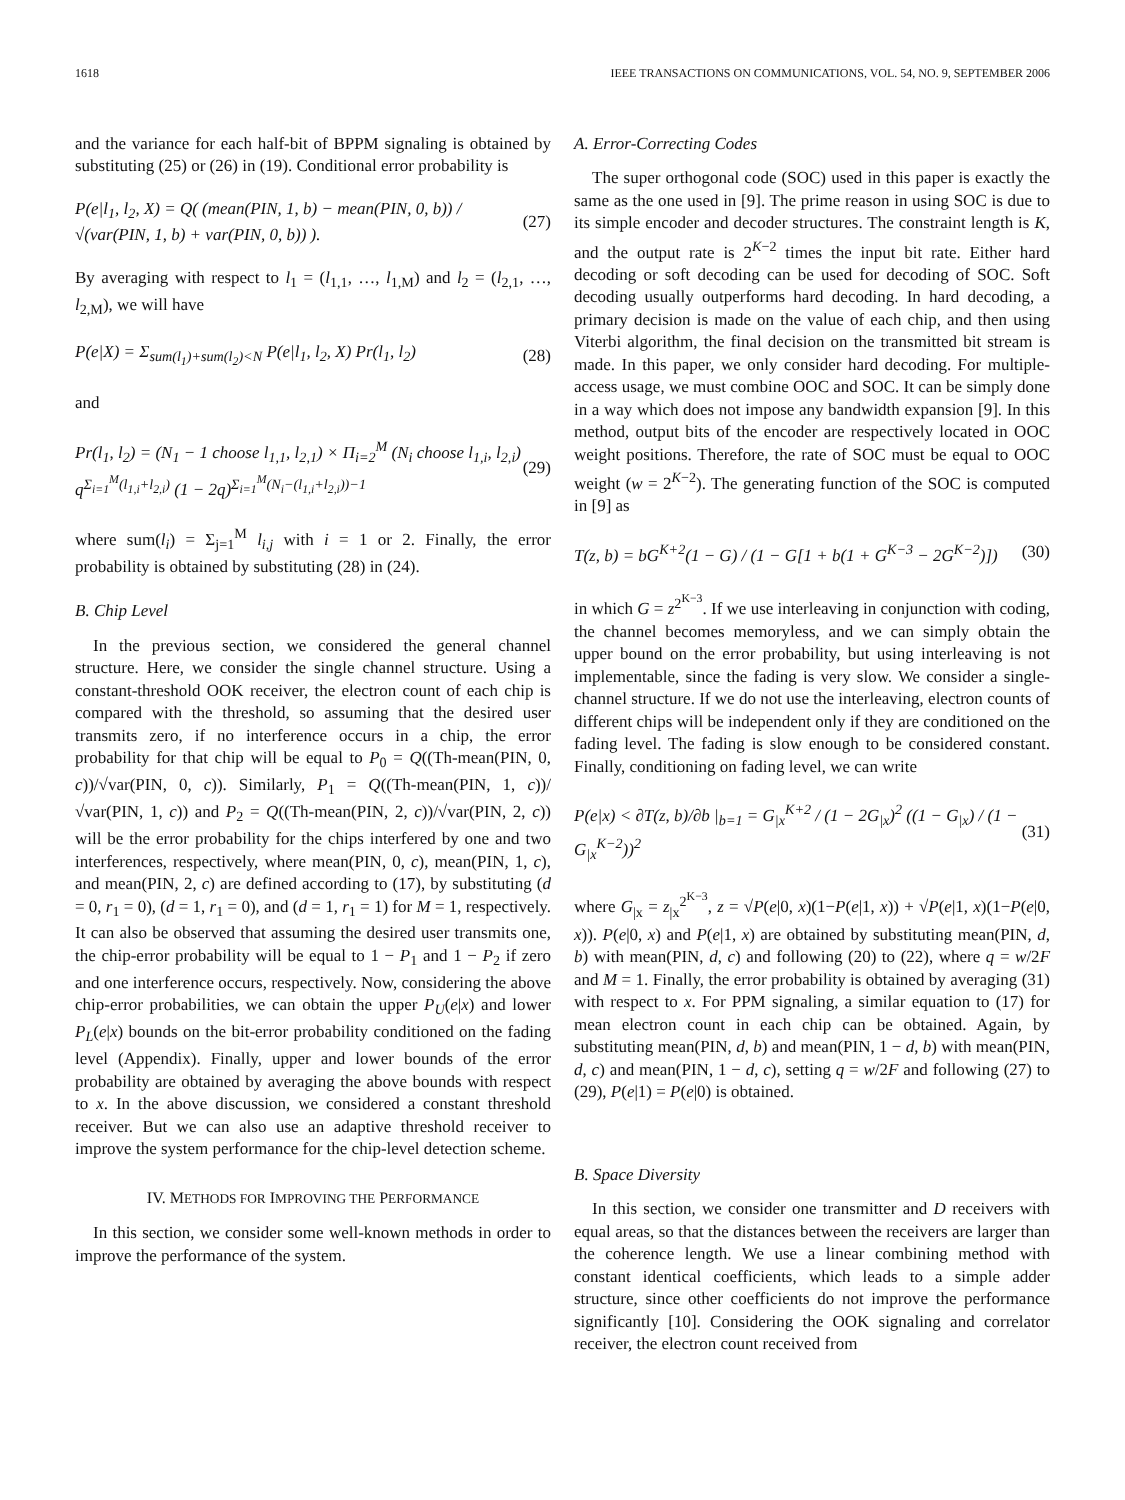1618 IEEE TRANSACTIONS ON COMMUNICATIONS, VOL. 54, NO. 9, SEPTEMBER 2006
and the variance for each half-bit of BPPM signaling is obtained by substituting (25) or (26) in (19). Conditional error probability is
P(e|l<sub>1</sub>, l<sub>2</sub>, X) = Q( (mean(PIN, 1, b) − mean(PIN, 0, b)) / √(var(PIN, 1, b) + var(PIN, 0, b)) ). (27)
By averaging with respect to l<sub>1</sub> = (l<sub>1,1</sub>, …, l<sub>1,M</sub>) and l<sub>2</sub> = (l<sub>2,1</sub>, …, l<sub>2,M</sub>), we will have
P(e|X) = Σ<sub>sum(l<sub>1</sub>)+sum(l<sub>2</sub>)<N</sub> P(e|l<sub>1</sub>, l<sub>2</sub>, X) Pr(l<sub>1</sub>, l<sub>2</sub>) (28)
and
Pr(l<sub>1</sub>, l<sub>2</sub>) = (N<sub>1</sub> − 1 choose l<sub>1,1</sub>, l<sub>2,1</sub>) × Π<sub>i=2</sub><sup>M</sup> (N<sub>i</sub> choose l<sub>1,i</sub>, l<sub>2,i</sub>) q<sup>Σ<sub>i=1</sub><sup>M</sup>(l<sub>1,i</sub>+l<sub>2,i</sub>)</sup> (1 − 2q)<sup>Σ<sub>i=1</sub><sup>M</sup>(N<sub>i</sub>−(l<sub>1,i</sub>+l<sub>2,i</sub>))−1</sup> (29)
where sum(l<sub>i</sub>) = Σ<sub>j=1</sub><sup>M</sup> l<sub>i,j</sub> with i = 1 or 2. Finally, the error probability is obtained by substituting (28) in (24).
B. Chip Level
In the previous section, we considered the general channel structure. Here, we consider the single channel structure. Using a constant-threshold OOK receiver, the electron count of each chip is compared with the threshold, so assuming that the desired user transmits zero, if no interference occurs in a chip, the error probability for that chip will be equal to P<sub>0</sub> = Q((Th-mean(PIN, 0, c))/√var(PIN, 0, c)). Similarly, P<sub>1</sub> = Q((Th-mean(PIN, 1, c))/√var(PIN, 1, c)) and P<sub>2</sub> = Q((Th-mean(PIN, 2, c))/√var(PIN, 2, c)) will be the error probability for the chips interfered by one and two interferences, respectively, where mean(PIN, 0, c), mean(PIN, 1, c), and mean(PIN, 2, c) are defined according to (17), by substituting (d = 0, r<sub>1</sub> = 0), (d = 1, r<sub>1</sub> = 0), and (d = 1, r<sub>1</sub> = 1) for M = 1, respectively. It can also be observed that assuming the desired user transmits one, the chip-error probability will be equal to 1 − P<sub>1</sub> and 1 − P<sub>2</sub> if zero and one interference occurs, respectively. Now, considering the above chip-error probabilities, we can obtain the upper P<sub>U</sub>(e|x) and lower P<sub>L</sub>(e|x) bounds on the bit-error probability conditioned on the fading level (Appendix). Finally, upper and lower bounds of the error probability are obtained by averaging the above bounds with respect to x. In the above discussion, we considered a constant threshold receiver. But we can also use an adaptive threshold receiver to improve the system performance for the chip-level detection scheme.
IV. METHODS FOR IMPROVING THE PERFORMANCE
In this section, we consider some well-known methods in order to improve the performance of the system.
A. Error-Correcting Codes
The super orthogonal code (SOC) used in this paper is exactly the same as the one used in [9]. The prime reason in using SOC is due to its simple encoder and decoder structures. The constraint length is K, and the output rate is 2<sup>K−2</sup> times the input bit rate. Either hard decoding or soft decoding can be used for decoding of SOC. Soft decoding usually outperforms hard decoding. In hard decoding, a primary decision is made on the value of each chip, and then using Viterbi algorithm, the final decision on the transmitted bit stream is made. In this paper, we only consider hard decoding. For multiple-access usage, we must combine OOC and SOC. It can be simply done in a way which does not impose any bandwidth expansion [9]. In this method, output bits of the encoder are respectively located in OOC weight positions. Therefore, the rate of SOC must be equal to OOC weight (w = 2<sup>K−2</sup>). The generating function of the SOC is computed in [9] as
T(z, b) = bG<sup>K+2</sup>(1 − G) / (1 − G[1 + b(1 + G<sup>K−3</sup> − 2G<sup>K−2</sup>)]) (30)
in which G = z<sup>2<sup>K−3</sup></sup>. If we use interleaving in conjunction with coding, the channel becomes memoryless, and we can simply obtain the upper bound on the error probability, but using interleaving is not implementable, since the fading is very slow. We consider a single-channel structure. If we do not use the interleaving, electron counts of different chips will be independent only if they are conditioned on the fading level. The fading is slow enough to be considered constant. Finally, conditioning on fading level, we can write
P(e|x) < ∂T(z, b)/∂b |<sub>b=1</sub> = G<sub>|x</sub><sup>K+2</sup> / (1 − 2G<sub>|x</sub>)<sup>2</sup> ((1 − G<sub>|x</sub>) / (1 − G<sub>|x</sub><sup>K−2</sup>))<sup>2</sup> (31)
where G<sub>|x</sub> = z<sub>|x</sub><sup>2<sup>K−3</sup></sup>, z = √P(e|0, x)(1−P(e|1, x)) + √P(e|1, x)(1−P(e|0, x)). P(e|0, x) and P(e|1, x) are obtained by substituting mean(PIN, d, b) with mean(PIN, d, c) and following (20) to (22), where q = w/2F and M = 1. Finally, the error probability is obtained by averaging (31) with respect to x. For PPM signaling, a similar equation to (17) for mean electron count in each chip can be obtained. Again, by substituting mean(PIN, d, b) and mean(PIN, 1 − d, b) with mean(PIN, d, c) and mean(PIN, 1 − d, c), setting q = w/2F and following (27) to (29), P(e|1) = P(e|0) is obtained.
B. Space Diversity
In this section, we consider one transmitter and D receivers with equal areas, so that the distances between the receivers are larger than the coherence length. We use a linear combining method with constant identical coefficients, which leads to a simple adder structure, since other coefficients do not improve the performance significantly [10]. Considering the OOK signaling and correlator receiver, the electron count received from